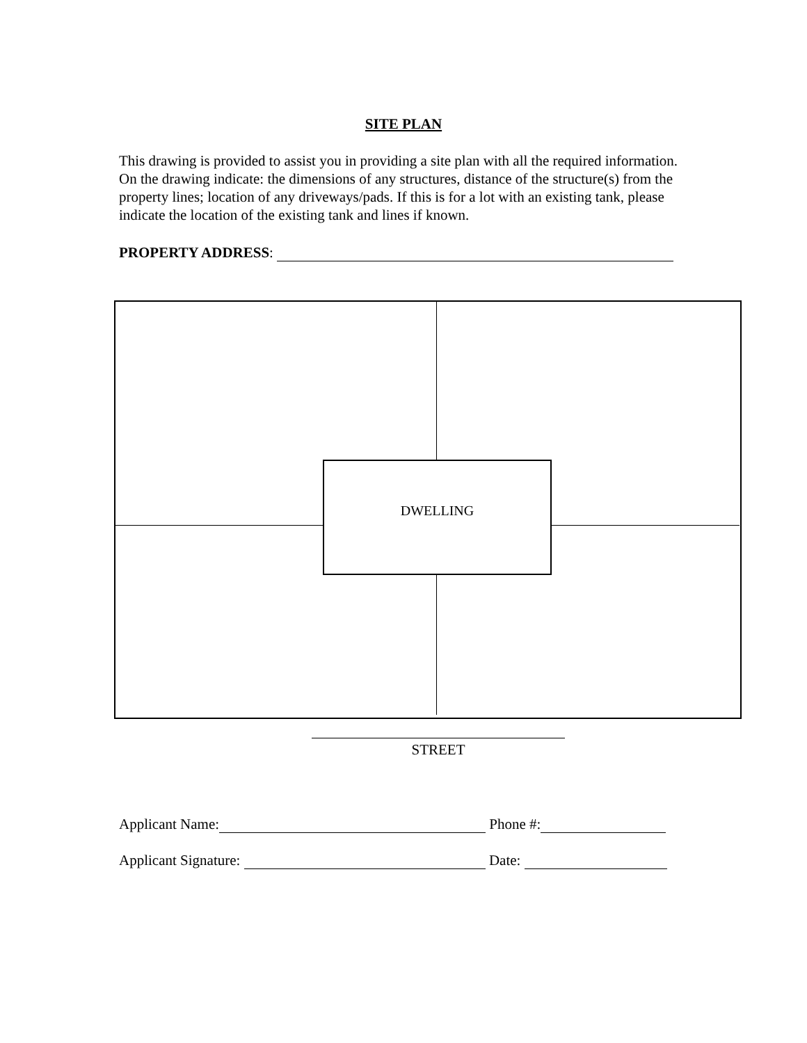SITE PLAN
This drawing is provided to assist you in providing a site plan with all the required information. On the drawing indicate: the dimensions of any structures, distance of the structure(s) from the property lines; location of any driveways/pads. If this is for a lot with an existing tank, please indicate the location of the existing tank and lines if known.
PROPERTY ADDRESS:
DWELLING
STREET
Applicant Name: Phone #:
Applicant Signature: Date: